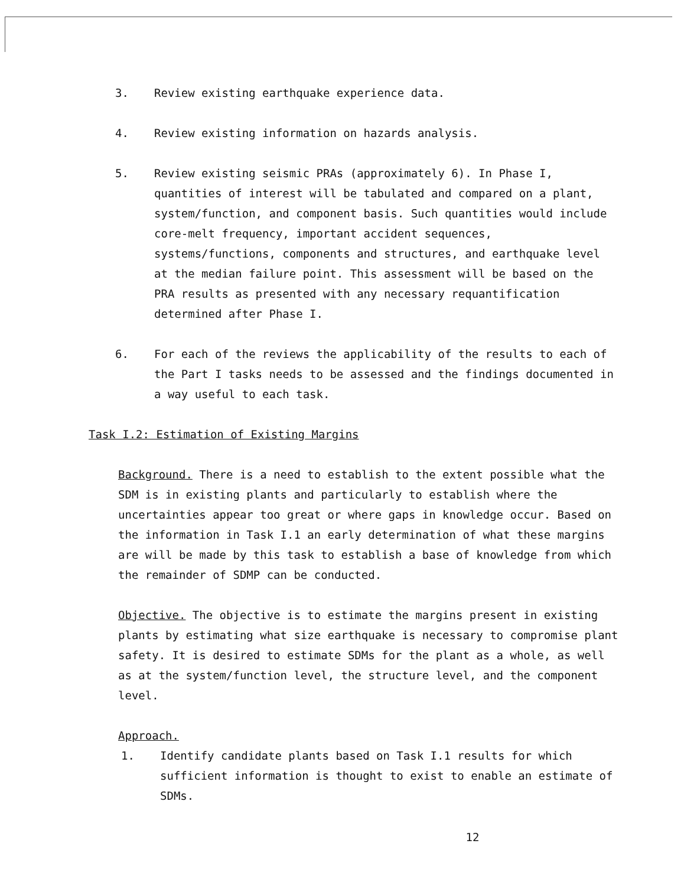3. Review existing earthquake experience data.
4. Review existing information on hazards analysis.
5. Review existing seismic PRAs (approximately 6). In Phase I, quantities of interest will be tabulated and compared on a plant, system/function, and component basis. Such quantities would include core-melt frequency, important accident sequences, systems/functions, components and structures, and earthquake level at the median failure point. This assessment will be based on the PRA results as presented with any necessary requantification determined after Phase I.
6. For each of the reviews the applicability of the results to each of the Part I tasks needs to be assessed and the findings documented in a way useful to each task.
Task I.2: Estimation of Existing Margins
Background. There is a need to establish to the extent possible what the SDM is in existing plants and particularly to establish where the uncertainties appear too great or where gaps in knowledge occur. Based on the information in Task I.1 an early determination of what these margins are will be made by this task to establish a base of knowledge from which the remainder of SDMP can be conducted.
Objective. The objective is to estimate the margins present in existing plants by estimating what size earthquake is necessary to compromise plant safety. It is desired to estimate SDMs for the plant as a whole, as well as at the system/function level, the structure level, and the component level.
Approach.
1. Identify candidate plants based on Task I.1 results for which sufficient information is thought to exist to enable an estimate of SDMs.
12